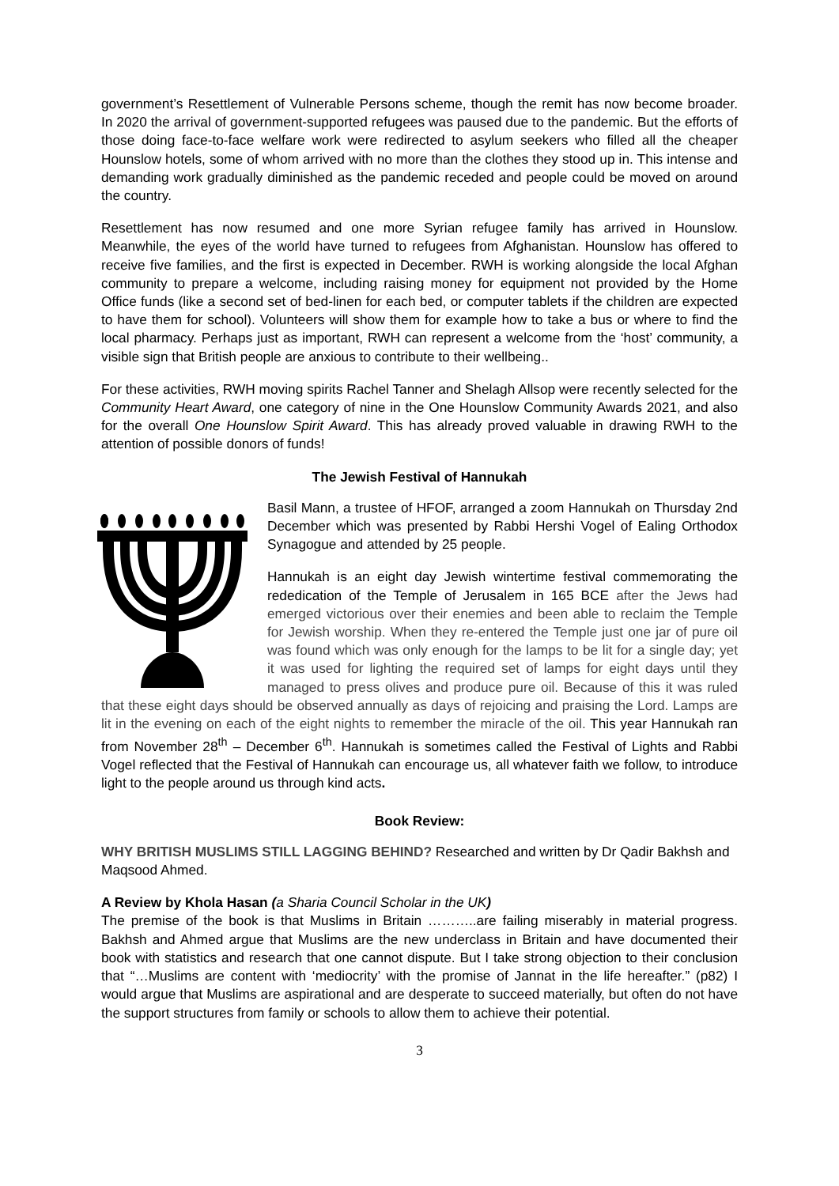government’s Resettlement of Vulnerable Persons scheme, though the remit has now become broader. In 2020 the arrival of government-supported refugees was paused due to the pandemic. But the efforts of those doing face-to-face welfare work were redirected to asylum seekers who filled all the cheaper Hounslow hotels, some of whom arrived with no more than the clothes they stood up in. This intense and demanding work gradually diminished as the pandemic receded and people could be moved on around the country.
Resettlement has now resumed and one more Syrian refugee family has arrived in Hounslow. Meanwhile, the eyes of the world have turned to refugees from Afghanistan. Hounslow has offered to receive five families, and the first is expected in December. RWH is working alongside the local Afghan community to prepare a welcome, including raising money for equipment not provided by the Home Office funds (like a second set of bed-linen for each bed, or computer tablets if the children are expected to have them for school). Volunteers will show them for example how to take a bus or where to find the local pharmacy. Perhaps just as important, RWH can represent a welcome from the ‘host’ community, a visible sign that British people are anxious to contribute to their wellbeing..
For these activities, RWH moving spirits Rachel Tanner and Shelagh Allsop were recently selected for the Community Heart Award, one category of nine in the One Hounslow Community Awards 2021, and also for the overall One Hounslow Spirit Award. This has already proved valuable in drawing RWH to the attention of possible donors of funds!
The Jewish Festival of Hannukah
Basil Mann, a trustee of HFOF, arranged a zoom Hannukah on Thursday 2nd December which was presented by Rabbi Hershi Vogel of Ealing Orthodox Synagogue and attended by 25 people.
Hannukah is an eight day Jewish wintertime festival commemorating the rededication of the Temple of Jerusalem in 165 BCE after the Jews had emerged victorious over their enemies and been able to reclaim the Temple for Jewish worship. When they re-entered the Temple just one jar of pure oil was found which was only enough for the lamps to be lit for a single day; yet it was used for lighting the required set of lamps for eight days until they managed to press olives and produce pure oil. Because of this it was ruled that these eight days should be observed annually as days of rejoicing and praising the Lord. Lamps are lit in the evening on each of the eight nights to remember the miracle of the oil. This year Hannukah ran from November 28<sup>th</sup> – December 6<sup>th</sup>. Hannukah is sometimes called the Festival of Lights and Rabbi Vogel reflected that the Festival of Hannukah can encourage us, all whatever faith we follow, to introduce light to the people around us through kind acts.
Book Review:
WHY BRITISH MUSLIMS STILL LAGGING BEHIND? Researched and written by Dr Qadir Bakhsh and Maqsood Ahmed.
A Review by Khola Hasan (a Sharia Council Scholar in the UK)
The premise of the book is that Muslims in Britain ………..are failing miserably in material progress. Bakhsh and Ahmed argue that Muslims are the new underclass in Britain and have documented their book with statistics and research that one cannot dispute. But I take strong objection to their conclusion that “…Muslims are content with ‘mediocrity’ with the promise of Jannat in the life hereafter.” (p82) I would argue that Muslims are aspirational and are desperate to succeed materially, but often do not have the support structures from family or schools to allow them to achieve their potential.
3